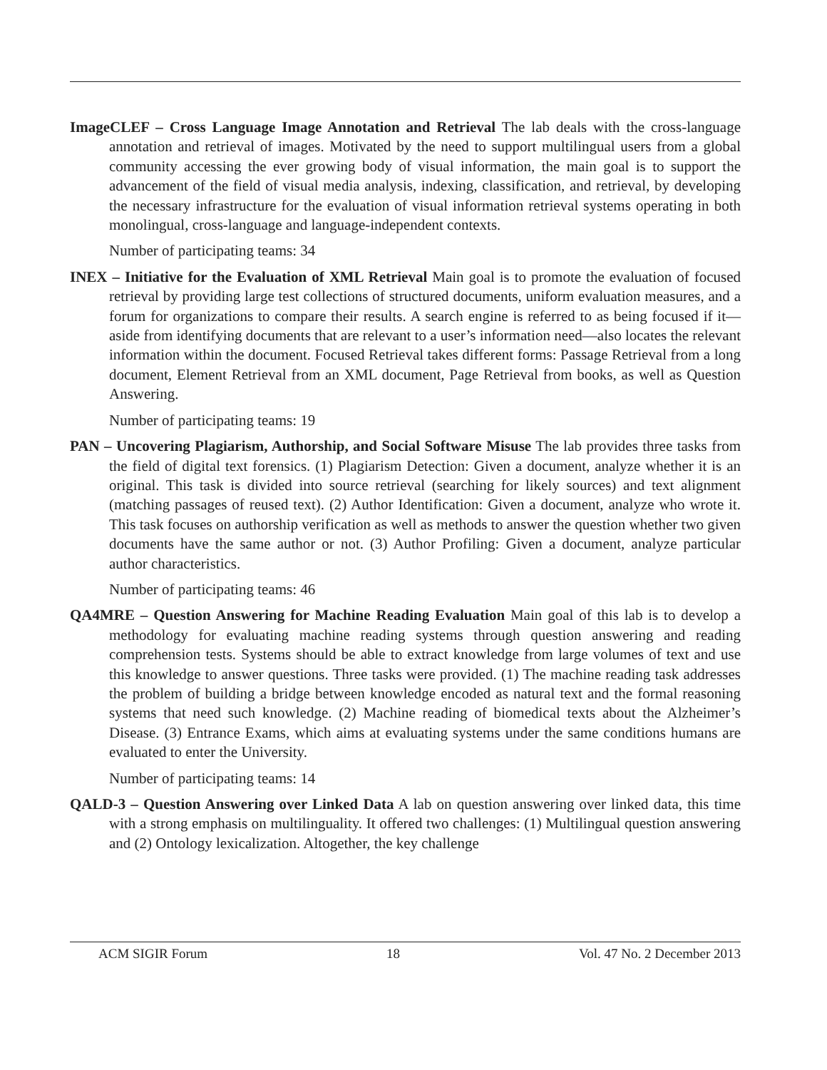ImageCLEF – Cross Language Image Annotation and Retrieval The lab deals with the cross-language annotation and retrieval of images. Motivated by the need to support multilingual users from a global community accessing the ever growing body of visual information, the main goal is to support the advancement of the field of visual media analysis, indexing, classification, and retrieval, by developing the necessary infrastructure for the evaluation of visual information retrieval systems operating in both monolingual, cross-language and language-independent contexts.
Number of participating teams: 34
INEX – Initiative for the Evaluation of XML Retrieval Main goal is to promote the evaluation of focused retrieval by providing large test collections of structured documents, uniform evaluation measures, and a forum for organizations to compare their results. A search engine is referred to as being focused if it—aside from identifying documents that are relevant to a user’s information need—also locates the relevant information within the document. Focused Retrieval takes different forms: Passage Retrieval from a long document, Element Retrieval from an XML document, Page Retrieval from books, as well as Question Answering.
Number of participating teams: 19
PAN – Uncovering Plagiarism, Authorship, and Social Software Misuse The lab provides three tasks from the field of digital text forensics. (1) Plagiarism Detection: Given a document, analyze whether it is an original. This task is divided into source retrieval (searching for likely sources) and text alignment (matching passages of reused text). (2) Author Identification: Given a document, analyze who wrote it. This task focuses on authorship verification as well as methods to answer the question whether two given documents have the same author or not. (3) Author Profiling: Given a document, analyze particular author characteristics.
Number of participating teams: 46
QA4MRE – Question Answering for Machine Reading Evaluation Main goal of this lab is to develop a methodology for evaluating machine reading systems through question answering and reading comprehension tests. Systems should be able to extract knowledge from large volumes of text and use this knowledge to answer questions. Three tasks were provided. (1) The machine reading task addresses the problem of building a bridge between knowledge encoded as natural text and the formal reasoning systems that need such knowledge. (2) Machine reading of biomedical texts about the Alzheimer’s Disease. (3) Entrance Exams, which aims at evaluating systems under the same conditions humans are evaluated to enter the University.
Number of participating teams: 14
QALD-3 – Question Answering over Linked Data A lab on question answering over linked data, this time with a strong emphasis on multilinguality. It offered two challenges: (1) Multilingual question answering and (2) Ontology lexicalization. Altogether, the key challenge
ACM SIGIR Forum 18 Vol. 47 No. 2 December 2013